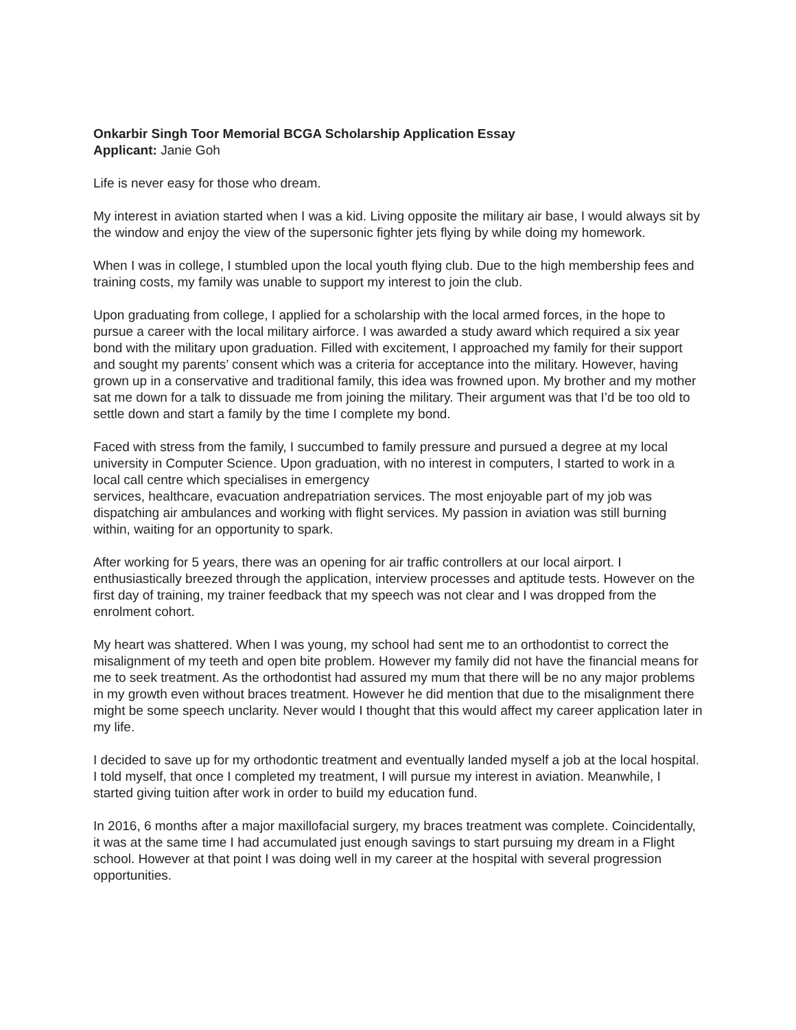Onkarbir Singh Toor Memorial BCGA Scholarship Application Essay
Applicant: Janie Goh
Life is never easy for those who dream.
My interest in aviation started when I was a kid. Living opposite the military air base, I would always sit by the window and enjoy the view of the supersonic fighter jets flying by while doing my homework.
When I was in college, I stumbled upon the local youth flying club. Due to the high membership fees and training costs, my family was unable to support my interest to join the club.
Upon graduating from college, I applied for a scholarship with the local armed forces, in the hope to pursue a career with the local military airforce. I was awarded a study award which required a six year bond with the military upon graduation. Filled with excitement, I approached my family for their support and sought my parents’ consent which was a criteria for acceptance into the military. However, having grown up in a conservative and traditional family, this idea was frowned upon. My brother and my mother sat me down for a talk to dissuade me from joining the military. Their argument was that I’d be too old to settle down and start a family by the time I complete my bond.
Faced with stress from the family, I succumbed to family pressure and pursued a degree at my local university in Computer Science. Upon graduation, with no interest in computers, I started to work in a local call centre which specialises in emergency
services, healthcare, evacuation andrepatriation services. The most enjoyable part of my job was dispatching air ambulances and working with flight services. My passion in aviation was still burning within, waiting for an opportunity to spark.
After working for 5 years, there was an opening for air traffic controllers at our local airport. I enthusiastically breezed through the application, interview processes and aptitude tests. However on the first day of training, my trainer feedback that my speech was not clear and I was dropped from the enrolment cohort.
My heart was shattered. When I was young, my school had sent me to an orthodontist to correct the misalignment of my teeth and open bite problem. However my family did not have the financial means for me to seek treatment. As the orthodontist had assured my mum that there will be no any major problems in my growth even without braces treatment. However he did mention that due to the misalignment there might be some speech unclarity. Never would I thought that this would affect my career application later in my life.
I decided to save up for my orthodontic treatment and eventually landed myself a job at the local hospital. I told myself, that once I completed my treatment, I will pursue my interest in aviation. Meanwhile, I started giving tuition after work in order to build my education fund.
In 2016, 6 months after a major maxillofacial surgery, my braces treatment was complete. Coincidentally, it was at the same time I had accumulated just enough savings to start pursuing my dream in a Flight school. However at that point I was doing well in my career at the hospital with several progression opportunities.